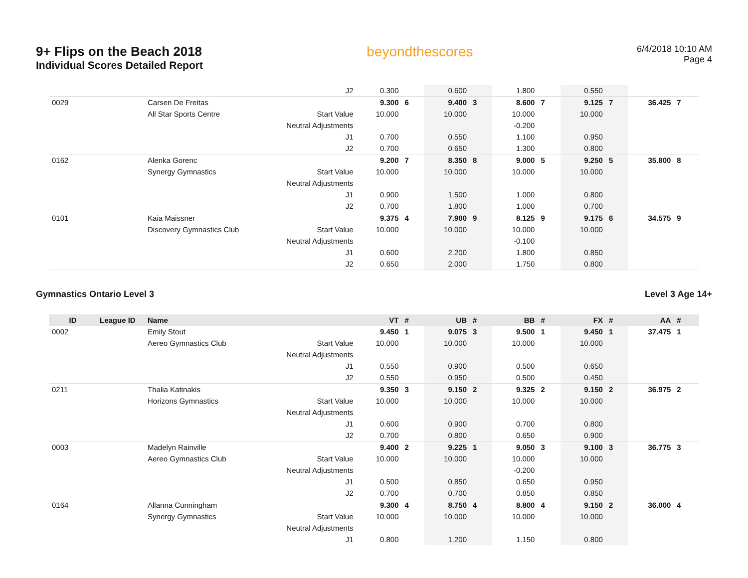9+ Flips on the Beach 2018
Individual Scores Detailed Report
beyondthescores
6/4/2018 10:10 AM
Page 4
| | | | J2 | 0.300 | | 0.600 | | 1.800 | | 0.550 | | | |
| 0029 | | Carsen De Freitas | | 9.300 | 6 | 9.400 | 3 | 8.600 | 7 | 9.125 | 7 | 36.425 | 7 |
| | | All Star Sports Centre | Start Value | 10.000 | | 10.000 | | 10.000 | | 10.000 | | | |
| | | | Neutral Adjustments | | | | | -0.200 | | | | | |
| | | | J1 | 0.700 | | 0.550 | | 1.100 | | 0.950 | | | |
| | | | J2 | 0.700 | | 0.650 | | 1.300 | | 0.800 | | | |
| 0162 | | Alenka Gorenc | | 9.200 | 7 | 8.350 | 8 | 9.000 | 5 | 9.250 | 5 | 35.800 | 8 |
| | | Synergy Gymnastics | Start Value | 10.000 | | 10.000 | | 10.000 | | 10.000 | | | |
| | | | Neutral Adjustments | | | | | | | | | | |
| | | | J1 | 0.900 | | 1.500 | | 1.000 | | 0.800 | | | |
| | | | J2 | 0.700 | | 1.800 | | 1.000 | | 0.700 | | | |
| 0101 | | Kaia Maissner | | 9.375 | 4 | 7.900 | 9 | 8.125 | 9 | 9.175 | 6 | 34.575 | 9 |
| | | Discovery Gymnastics Club | Start Value | 10.000 | | 10.000 | | 10.000 | | 10.000 | | | |
| | | | Neutral Adjustments | | | | | -0.100 | | | | | |
| | | | J1 | 0.600 | | 2.200 | | 1.800 | | 0.850 | | | |
| | | | J2 | 0.650 | | 2.000 | | 1.750 | | 0.800 | | | |
Gymnastics Ontario Level 3 Level 3 Age 14+
| ID | League ID | Name | | VT | # | UB | # | BB | # | FX | # | AA | # |
| --- | --- | --- | --- | --- | --- | --- | --- | --- | --- | --- | --- | --- | --- |
| 0002 | | Emily Stout | | 9.450 | 1 | 9.075 | 3 | 9.500 | 1 | 9.450 | 1 | 37.475 | 1 |
| | | Aereo Gymnastics Club | Start Value | 10.000 | | 10.000 | | 10.000 | | 10.000 | | | |
| | | | Neutral Adjustments | | | | | | | | | | |
| | | | J1 | 0.550 | | 0.900 | | 0.500 | | 0.650 | | | |
| | | | J2 | 0.550 | | 0.950 | | 0.500 | | 0.450 | | | |
| 0211 | | Thalia Katinakis | | 9.350 | 3 | 9.150 | 2 | 9.325 | 2 | 9.150 | 2 | 36.975 | 2 |
| | | Horizons Gymnastics | Start Value | 10.000 | | 10.000 | | 10.000 | | 10.000 | | | |
| | | | Neutral Adjustments | | | | | | | | | | |
| | | | J1 | 0.600 | | 0.900 | | 0.700 | | 0.800 | | | |
| | | | J2 | 0.700 | | 0.800 | | 0.650 | | 0.900 | | | |
| 0003 | | Madelyn Rainville | | 9.400 | 2 | 9.225 | 1 | 9.050 | 3 | 9.100 | 3 | 36.775 | 3 |
| | | Aereo Gymnastics Club | Start Value | 10.000 | | 10.000 | | 10.000 | | 10.000 | | | |
| | | | Neutral Adjustments | | | | | -0.200 | | | | | |
| | | | J1 | 0.500 | | 0.850 | | 0.650 | | 0.950 | | | |
| | | | J2 | 0.700 | | 0.700 | | 0.850 | | 0.850 | | | |
| 0164 | | Allanna Cunningham | | 9.300 | 4 | 8.750 | 4 | 8.800 | 4 | 9.150 | 2 | 36.000 | 4 |
| | | Synergy Gymnastics | Start Value | 10.000 | | 10.000 | | 10.000 | | 10.000 | | | |
| | | | Neutral Adjustments | | | | | | | | | | |
| | | | J1 | 0.800 | | 1.200 | | 1.150 | | 0.800 | | | |